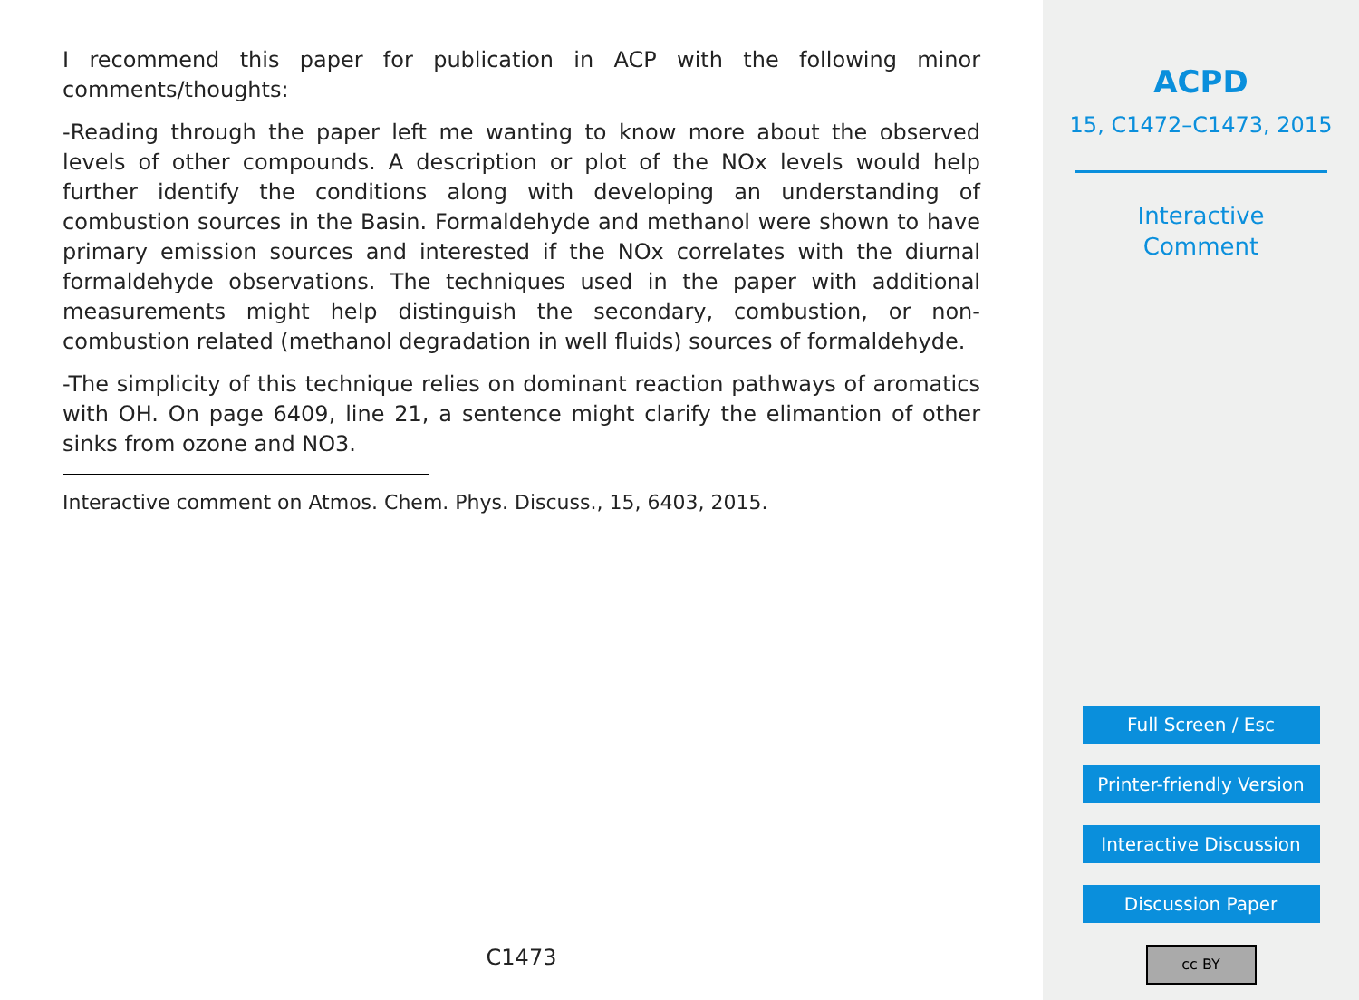I recommend this paper for publication in ACP with the following minor comments/thoughts:
-Reading through the paper left me wanting to know more about the observed levels of other compounds. A description or plot of the NOx levels would help further identify the conditions along with developing an understanding of combustion sources in the Basin. Formaldehyde and methanol were shown to have primary emission sources and interested if the NOx correlates with the diurnal formaldehyde observations. The techniques used in the paper with additional measurements might help distinguish the secondary, combustion, or non-combustion related (methanol degradation in well fluids) sources of formaldehyde.
-The simplicity of this technique relies on dominant reaction pathways of aromatics with OH. On page 6409, line 21, a sentence might clarify the elimantion of other sinks from ozone and NO3.
Interactive comment on Atmos. Chem. Phys. Discuss., 15, 6403, 2015.
C1473
ACPD
15, C1472–C1473, 2015
Interactive
Comment
Full Screen / Esc
Printer-friendly Version
Interactive Discussion
Discussion Paper
cc BY